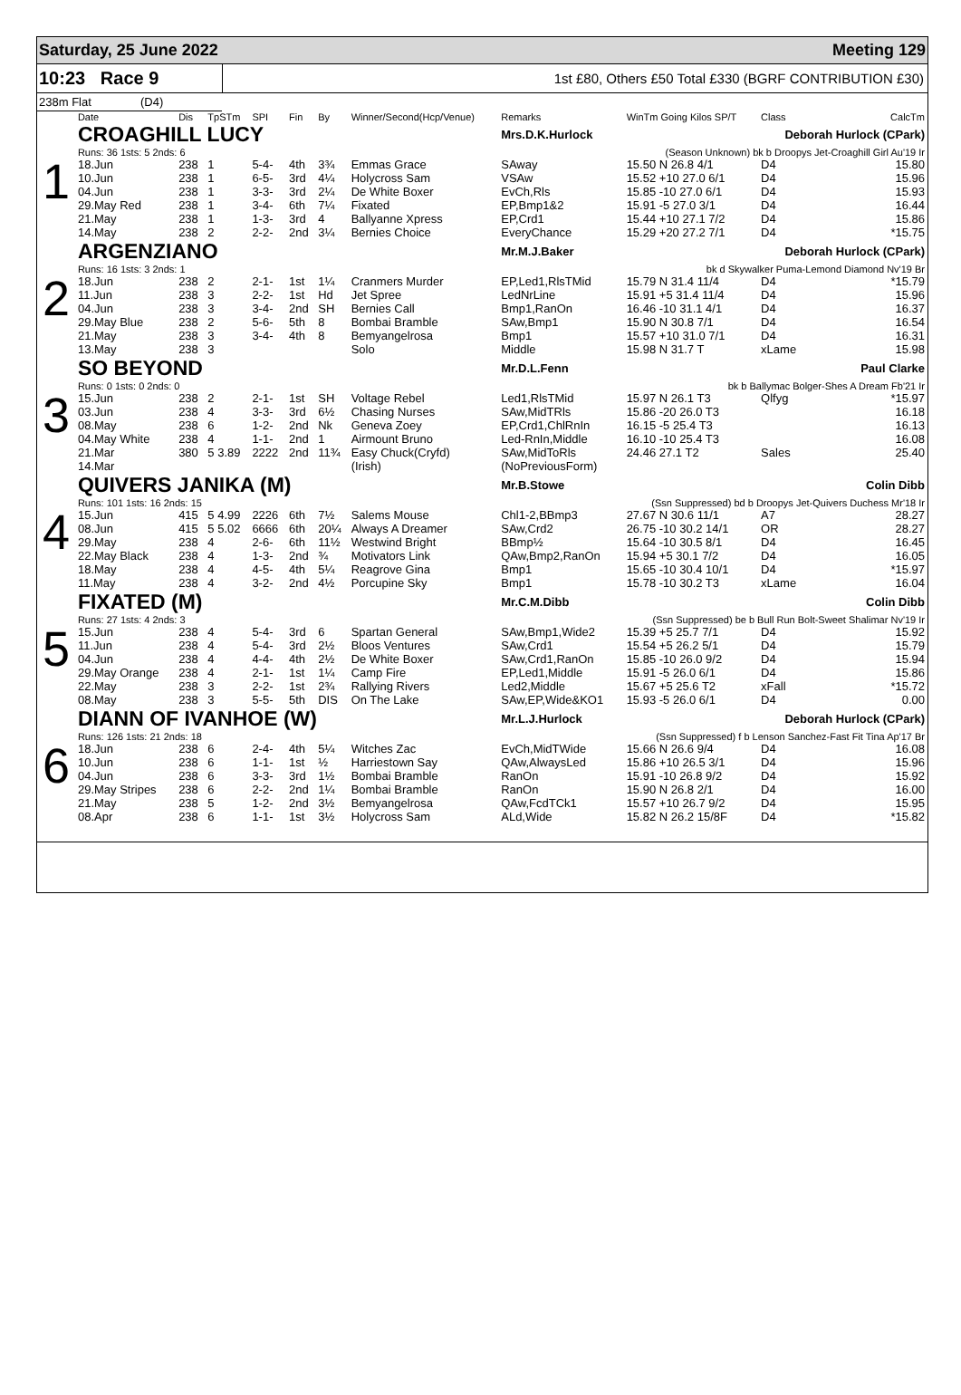Saturday, 25 June 2022 Meeting 129
10:23 Race 9
1st £80, Others £50 Total £330 (BGRF CONTRIBUTION £30)
238m Flat (D4)
| | Date | Dis | TpSTm | SPI | Fin | By | Winner/Second(Hcp/Venue) | Remarks | WinTm Going Kilos SP/T | Class | CalcTm |
| --- | --- | --- | --- | --- | --- | --- | --- | --- | --- | --- | --- |
| 1 | CROAGHILL LUCY | | | | | | | Mrs.D.K.Hurlock | | Deborah Hurlock (CPark) | |
| | Runs: 36 1sts: 5 2nds: 6 | | | | | | | (Season Unknown) bk b Droopys Jet-Croaghill Girl Au'19 Ir | | | |
| | 18.Jun | 238 | 1 | 5-4- | 4th | 3¾ | Emmas Grace | SAway | 15.50 N 26.8 4/1 | D4 | 15.80 |
| | 10.Jun | 238 | 1 | 6-5- | 3rd | 4¼ | Holycross Sam | VSAw | 15.52 +10 27.0 6/1 | D4 | 15.96 |
| | 04.Jun | 238 | 1 | 3-3- | 3rd | 2¼ | De White Boxer | EvCh,Rls | 15.85 -10 27.0 6/1 | D4 | 15.93 |
| | 29.May Red | 238 | 1 | 3-4- | 6th | 7¼ | Fixated | EP,Bmp1&2 | 15.91 -5 27.0 3/1 | D4 | 16.44 |
| | 21.May | 238 | 1 | 1-3- | 3rd | 4 | Ballyanne Xpress | EP,Crd1 | 15.44 +10 27.1 7/2 | D4 | 15.86 |
| | 14.May | 238 | 2 | 2-2- | 2nd | 3¼ | Bernies Choice | EveryChance | 15.29 +20 27.2 7/1 | D4 | *15.75 |
| 2 | ARGENZIANO | | | | | | | Mr.M.J.Baker | | Deborah Hurlock (CPark) | |
| | Runs: 16 1sts: 3 2nds: 1 | | | | | | | bk d Skywalker Puma-Lemond Diamond Nv'19 Br | | | |
| | 18.Jun | 238 | 2 | 2-1- | 1st | 1¼ | Cranmers Murder | EP,Led1,RlsTMid | 15.79 N 31.4 11/4 | D4 | *15.79 |
| | 11.Jun | 238 | 3 | 2-2- | 1st | Hd | Jet Spree | LedNrLine | 15.91 +5 31.4 11/4 | D4 | 15.96 |
| | 04.Jun | 238 | 3 | 3-4- | 2nd | SH | Bernies Call | Bmp1,RanOn | 16.46 -10 31.1 4/1 | D4 | 16.37 |
| | 29.May Blue | 238 | 2 | 5-6- | 5th | 8 | Bombai Bramble | SAw,Bmp1 | 15.90 N 30.8 7/1 | D4 | 16.54 |
| | 21.May | 238 | 3 | 3-4- | 4th | 8 | Bemyangelrosa | Bmp1 | 15.57 +10 31.0 7/1 | D4 | 16.31 |
| | 13.May | 238 | 3 | | | | Solo | Middle | 15.98 N 31.7 T | xLame | 15.98 |
| 3 | SO BEYOND | | | | | | | Mr.D.L.Fenn | | Paul Clarke | |
| | Runs: 0 1sts: 0 2nds: 0 | | | | | | | bk b Ballymac Bolger-Shes A Dream Fb'21 Ir | | | |
| | 15.Jun | 238 | 2 | 2-1- | 1st | SH | Voltage Rebel | Led1,RlsTMid | 15.97 N 26.1 T3 | Qlfyg | *15.97 |
| | 03.Jun | 238 | 4 | 3-3- | 3rd | 6½ | Chasing Nurses | SAw,MidTRls | 15.86 -20 26.0 T3 | | 16.18 |
| | 08.May | 238 | 6 | 1-2- | 2nd | Nk | Geneva Zoey | EP,Crd1,ChlRnIn | 16.15 -5 25.4 T3 | | 16.13 |
| | 04.May White | 238 | 4 | 1-1- | 2nd | 1 | Airmount Bruno | Led-RnIn,Middle | 16.10 -10 25.4 T3 | | 16.08 |
| | 21.Mar | 380 | 5 3.89 | 2222 | 2nd | 11¾ | Easy Chuck(Cryfd) | SAw,MidToRls | 24.46 27.1 T2 | Sales | 25.40 |
| | 14.Mar | | | | | | (Irish) | (NoPreviousForm) | | | |
| 4 | QUIVERS JANIKA (M) | | | | | | | Mr.B.Stowe | | Colin Dibb | |
| | Runs: 101 1sts: 16 2nds: 15 | | | | | | | (Ssn Suppressed) bd b Droopys Jet-Quivers Duchess Mr'18 Ir | | | |
| | 15.Jun | 415 | 5 4.99 | 2226 | 6th | 7½ | Salems Mouse | Chl1-2,BBmp3 | 27.67 N 30.6 11/1 | A7 | 28.27 |
| | 08.Jun | 415 | 5 5.02 | 6666 | 6th | 20¼ | Always A Dreamer | SAw,Crd2 | 26.75 -10 30.2 14/1 | OR | 28.27 |
| | 29.May | 238 | 4 | 2-6- | 6th | 11½ | Westwind Bright | BBmp½ | 15.64 -10 30.5 8/1 | D4 | 16.45 |
| | 22.May Black | 238 | 4 | 1-3- | 2nd | ¾ | Motivators Link | QAw,Bmp2,RanOn | 15.94 +5 30.1 7/2 | D4 | 16.05 |
| | 18.May | 238 | 4 | 4-5- | 4th | 5¼ | Reagrove Gina | Bmp1 | 15.65 -10 30.4 10/1 | D4 | *15.97 |
| | 11.May | 238 | 4 | 3-2- | 2nd | 4½ | Porcupine Sky | Bmp1 | 15.78 -10 30.2 T3 | xLame | 16.04 |
| 5 | FIXATED (M) | | | | | | | Mr.C.M.Dibb | | Colin Dibb | |
| | Runs: 27 1sts: 4 2nds: 3 | | | | | | | (Ssn Suppressed) be b Bull Run Bolt-Sweet Shalimar Nv'19 Ir | | | |
| | 15.Jun | 238 | 4 | 5-4- | 3rd | 6 | Spartan General | SAw,Bmp1,Wide2 | 15.39 +5 25.7 7/1 | D4 | 15.92 |
| | 11.Jun | 238 | 4 | 5-4- | 3rd | 2½ | Bloos Ventures | SAw,Crd1 | 15.54 +5 26.2 5/1 | D4 | 15.79 |
| | 04.Jun | 238 | 4 | 4-4- | 4th | 2½ | De White Boxer | SAw,Crd1,RanOn | 15.85 -10 26.0 9/2 | D4 | 15.94 |
| | 29.May Orange | 238 | 4 | 2-1- | 1st | 1¼ | Camp Fire | EP,Led1,Middle | 15.91 -5 26.0 6/1 | D4 | 15.86 |
| | 22.May | 238 | 3 | 2-2- | 1st | 2¾ | Rallying Rivers | Led2,Middle | 15.67 +5 25.6 T2 | xFall | *15.72 |
| | 08.May | 238 | 3 | 5-5- | 5th | DIS | On The Lake | SAw,EP,Wide&KO1 | 15.93 -5 26.0 6/1 | D4 | 0.00 |
| 6 | DIANN OF IVANHOE (W) | | | | | | | Mr.L.J.Hurlock | | Deborah Hurlock (CPark) | |
| | Runs: 126 1sts: 21 2nds: 18 | | | | | | | (Ssn Suppressed) f b Lenson Sanchez-Fast Fit Tina Ap'17 Br | | | |
| | 18.Jun | 238 | 6 | 2-4- | 4th | 5¼ | Witches Zac | EvCh,MidTWide | 15.66 N 26.6 9/4 | D4 | 16.08 |
| | 10.Jun | 238 | 6 | 1-1- | 1st | ½ | Harriestown Say | QAw,AlwaysLed | 15.86 +10 26.5 3/1 | D4 | 15.96 |
| | 04.Jun | 238 | 6 | 3-3- | 3rd | 1½ | Bombai Bramble | RanOn | 15.91 -10 26.8 9/2 | D4 | 15.92 |
| | 29.May Stripes | 238 | 6 | 2-2- | 2nd | 1¼ | Bombai Bramble | RanOn | 15.90 N 26.8 2/1 | D4 | 16.00 |
| | 21.May | 238 | 5 | 1-2- | 2nd | 3½ | Bemyangelrosa | QAw,FcdTCk1 | 15.57 +10 26.7 9/2 | D4 | 15.95 |
| | 08.Apr | 238 | 6 | 1-1- | 1st | 3½ | Holycross Sam | ALd,Wide | 15.82 N 26.2 15/8F | D4 | *15.82 |